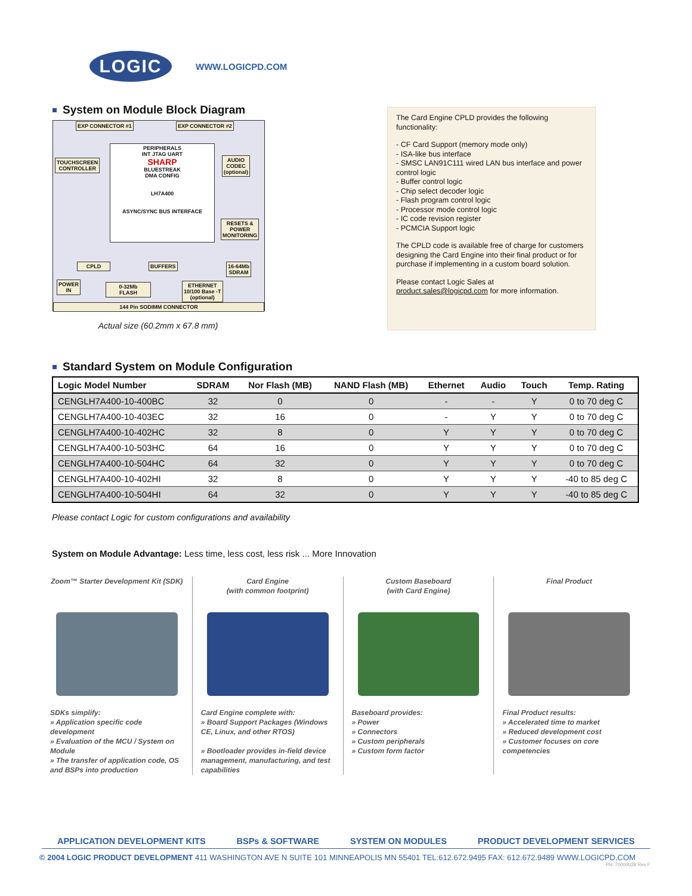LOGIC
WWW.LOGICPD.COM
System on Module Block Diagram
EXP CONNECTOR #1 EXP CONNECTOR #2
PERIPHERALS
INT JTAG UART
SHARP
BLUESTREAK
DMA CONFIG
LH7A400
ASYNC/SYNC BUS INTERFACE
TOUCHSCREEN
CONTROLLER
AUDIO
CODEC
(optional)
RESETS &
POWER
MONITORING
CPLD BUFFERS
16-64Mb
SDRAM
POWER
IN
0-32Mb
FLASH
ETHERNET
10/100 Base -T
(optional)
144 Pin SODIMM CONNECTOR
Actual size (60.2mm x 67.8 mm)
The Card Engine CPLD provides the following functionality:
- CF Card Support (memory mode only)
- ISA-like bus interface
- SMSC LAN91C111 wired LAN bus interface and power control logic
- Buffer control logic
- Chip select decoder logic
- Flash program control logic
- Processor mode control logic
- IC code revision register
- PCMCIA Support logic
The CPLD code is available free of charge for customers designing the Card Engine into their final product or for purchase if implementing in a custom board solution.
Please contact Logic Sales at product.sales@logicpd.com for more information.
Standard System on Module Configuration
| Logic Model Number | SDRAM | Nor Flash (MB) | NAND Flash (MB) | Ethernet | Audio | Touch | Temp. Rating |
| --- | --- | --- | --- | --- | --- | --- | --- |
| CENGLH7A400-10-400BC | 32 | 0 | 0 | - | - | Y | 0 to 70 deg C |
| CENGLH7A400-10-403EC | 32 | 16 | 0 | - | Y | Y | 0 to 70 deg C |
| CENGLH7A400-10-402HC | 32 | 8 | 0 | Y | Y | Y | 0 to 70 deg C |
| CENGLH7A400-10-503HC | 64 | 16 | 0 | Y | Y | Y | 0 to 70 deg C |
| CENGLH7A400-10-504HC | 64 | 32 | 0 | Y | Y | Y | 0 to 70 deg C |
| CENGLH7A400-10-402HI | 32 | 8 | 0 | Y | Y | Y | -40 to 85 deg C |
| CENGLH7A400-10-504HI | 64 | 32 | 0 | Y | Y | Y | -40 to 85 deg C |
Please contact Logic for custom configurations and availability
System on Module Advantage: Less time, less cost, less risk ... More Innovation
Zoom™ Starter Development Kit (SDK)
SDKs simplify:
» Application specific code development
» Evaluation of the MCU / System on Module
» The transfer of application code, OS and BSPs into production
Card Engine
(with common footprint)
Card Engine complete with:
» Board Support Packages (Windows CE, Linux, and other RTOS)
» Bootloader provides in-field device management, manufacturing, and test capabilities
Custom Baseboard
(with Card Engine)
Baseboard provides:
» Power
» Connectors
» Custom peripherals
» Custom form factor
Final Product
Final Product results:
» Accelerated time to market
» Reduced development cost
» Customer focuses on core competencies
APPLICATION DEVELOPMENT KITS BSPs & SOFTWARE SYSTEM ON MODULES PRODUCT DEVELOPMENT SERVICES
© 2004 LOGIC PRODUCT DEVELOPMENT 411 WASHINGTON AVE N SUITE 101 MINNEAPOLIS MN 55401 TEL:612.672.9495 FAX: 612.672.9489 WWW.LOGICPD.COM
PN: 70000028 Rev F